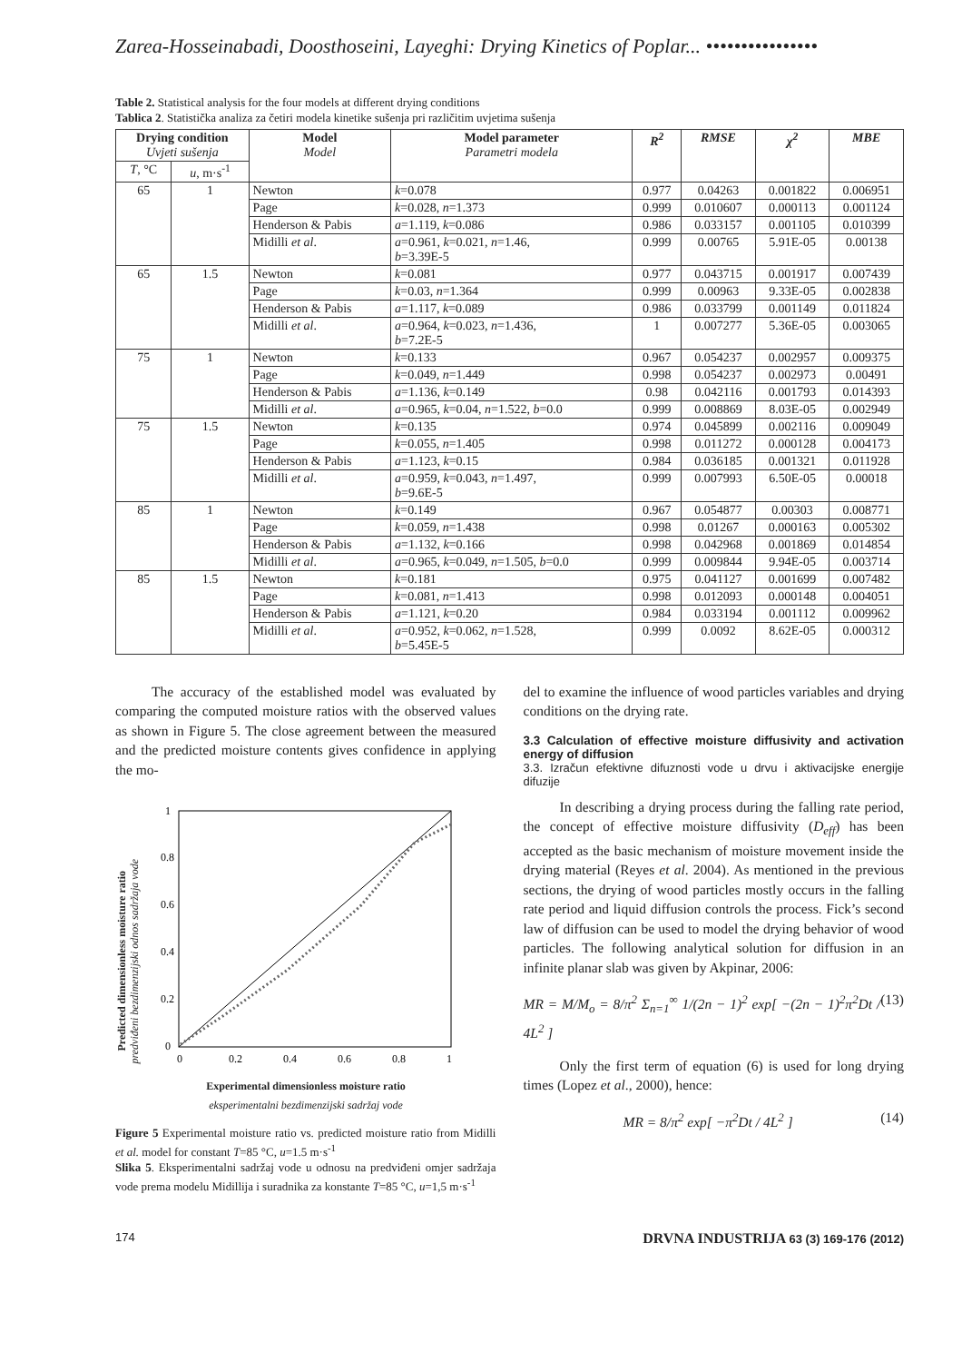Zarea-Hosseinabadi, Doosthoseini, Layeghi: Drying Kinetics of Poplar... ••••••••••••••••
Table 2. Statistical analysis for the four models at different drying conditions
Tablica 2. Statistička analiza za četiri modela kinetike sušenja pri različitim uvjetima sušenja
| Drying condition Uvjeti sušenja | | Model Model | Model parameter Parametri modela | R<sup>2</sup> | RMSE | χ<sup>2</sup> | MBE |
| --- | --- | --- | --- | --- | --- | --- | --- |
| T , °C | u , m·s<sup>-1</sup> | | | | | | |
| 65 | 1 | Newton | k =0.078 | 0.977 | 0.04263 | 0.001822 | 0.006951 |
| | | Page | k =0.028, n =1.373 | 0.999 | 0.010607 | 0.000113 | 0.001124 |
| | | Henderson & Pabis | a =1.119, k =0.086 | 0.986 | 0.033157 | 0.001105 | 0.010399 |
| | | Midilli et al . | a =0.961, k =0.021, n =1.46, b =3.39E-5 | 0.999 | 0.00765 | 5.91E-05 | 0.00138 |
| 65 | 1.5 | Newton | k =0.081 | 0.977 | 0.043715 | 0.001917 | 0.007439 |
| | | Page | k =0.03, n =1.364 | 0.999 | 0.00963 | 9.33E-05 | 0.002838 |
| | | Henderson & Pabis | a =1.117, k =0.089 | 0.986 | 0.033799 | 0.001149 | 0.011824 |
| | | Midilli et al . | a =0.964, k =0.023, n =1.436, b =7.2E-5 | 1 | 0.007277 | 5.36E-05 | 0.003065 |
| 75 | 1 | Newton | k =0.133 | 0.967 | 0.054237 | 0.002957 | 0.009375 |
| | | Page | k =0.049, n =1.449 | 0.998 | 0.054237 | 0.002973 | 0.00491 |
| | | Henderson & Pabis | a =1.136, k =0.149 | 0.98 | 0.042116 | 0.001793 | 0.014393 |
| | | Midilli et al . | a =0.965, k =0.04, n =1.522, b =0.0 | 0.999 | 0.008869 | 8.03E-05 | 0.002949 |
| 75 | 1.5 | Newton | k =0.135 | 0.974 | 0.045899 | 0.002116 | 0.009049 |
| | | Page | k =0.055, n =1.405 | 0.998 | 0.011272 | 0.000128 | 0.004173 |
| | | Henderson & Pabis | a =1.123, k =0.15 | 0.984 | 0.036185 | 0.001321 | 0.011928 |
| | | Midilli et al . | a =0.959, k =0.043, n =1.497, b =9.6E-5 | 0.999 | 0.007993 | 6.50E-05 | 0.00018 |
| 85 | 1 | Newton | k =0.149 | 0.967 | 0.054877 | 0.00303 | 0.008771 |
| | | Page | k =0.059, n =1.438 | 0.998 | 0.01267 | 0.000163 | 0.005302 |
| | | Henderson & Pabis | a =1.132, k =0.166 | 0.998 | 0.042968 | 0.001869 | 0.014854 |
| | | Midilli et al . | a =0.965, k =0.049, n =1.505, b =0.0 | 0.999 | 0.009844 | 9.94E-05 | 0.003714 |
| 85 | 1.5 | Newton | k =0.181 | 0.975 | 0.041127 | 0.001699 | 0.007482 |
| | | Page | k =0.081, n =1.413 | 0.998 | 0.012093 | 0.000148 | 0.004051 |
| | | Henderson & Pabis | a =1.121, k =0.20 | 0.984 | 0.033194 | 0.001112 | 0.009962 |
| | | Midilli et al . | a =0.952, k =0.062, n =1.528, b =5.45E-5 | 0.999 | 0.0092 | 8.62E-05 | 0.000312 |
The accuracy of the established model was evaluated by comparing the computed moisture ratios with the observed values as shown in Figure 5. The close agreement between the measured and the predicted moisture contents gives confidence in applying the mo-
Predicted dimensionless moisture ratio
predviđeni bezdimenzijski odnos sadržaja vode
0
0.2
0.4
0.6
0.8
1
0
0.2
0.4
0.6
0.8
1
Experimental dimensionless moisture ratio
eksperimentalni bezdimenzijski sadržaj vode
Figure 5 Experimental moisture ratio vs. predicted moisture ratio from Midilli et al. model for constant T=85 °C, u=1.5 m·s<sup>-1</sup>
Slika 5. Eksperimentalni sadržaj vode u odnosu na predviđeni omjer sadržaja vode prema modelu Midillija i suradnika za konstante T=85 °C, u=1,5 m·s<sup>-1</sup>
del to examine the influence of wood particles variables and drying conditions on the drying rate.
3.3 Calculation of effective moisture diffusivity and activation energy of diffusion
3.3. Izračun efektivne difuznosti vode u drvu i aktivacijske energije difuzije
In describing a drying process during the falling rate period, the concept of effective moisture diffusivity (D<sub>eff</sub>) has been accepted as the basic mechanism of moisture movement inside the drying material (Reyes et al. 2004). As mentioned in the previous sections, the drying of wood particles mostly occurs in the falling rate period and liquid diffusion controls the process. Fick’s second law of diffusion can be used to model the drying behavior of wood particles. The following analytical solution for diffusion in an infinite planar slab was given by Akpinar, 2006:
MR = M/M<sub>o</sub> = 8/π<sup>2</sup> Σ<sub>n=1</sub><sup>∞</sup> 1/(2n − 1)<sup>2</sup> exp[ −(2n − 1)<sup>2</sup>π<sup>2</sup>Dt / 4L<sup>2</sup> ] (13)
Only the first term of equation (6) is used for long drying times (Lopez et al., 2000), hence:
MR = 8/π<sup>2</sup> exp[ −π<sup>2</sup>Dt / 4L<sup>2</sup> ] (14)
174 DRVNA INDUSTRIJA 63 (3) 169-176 (2012)